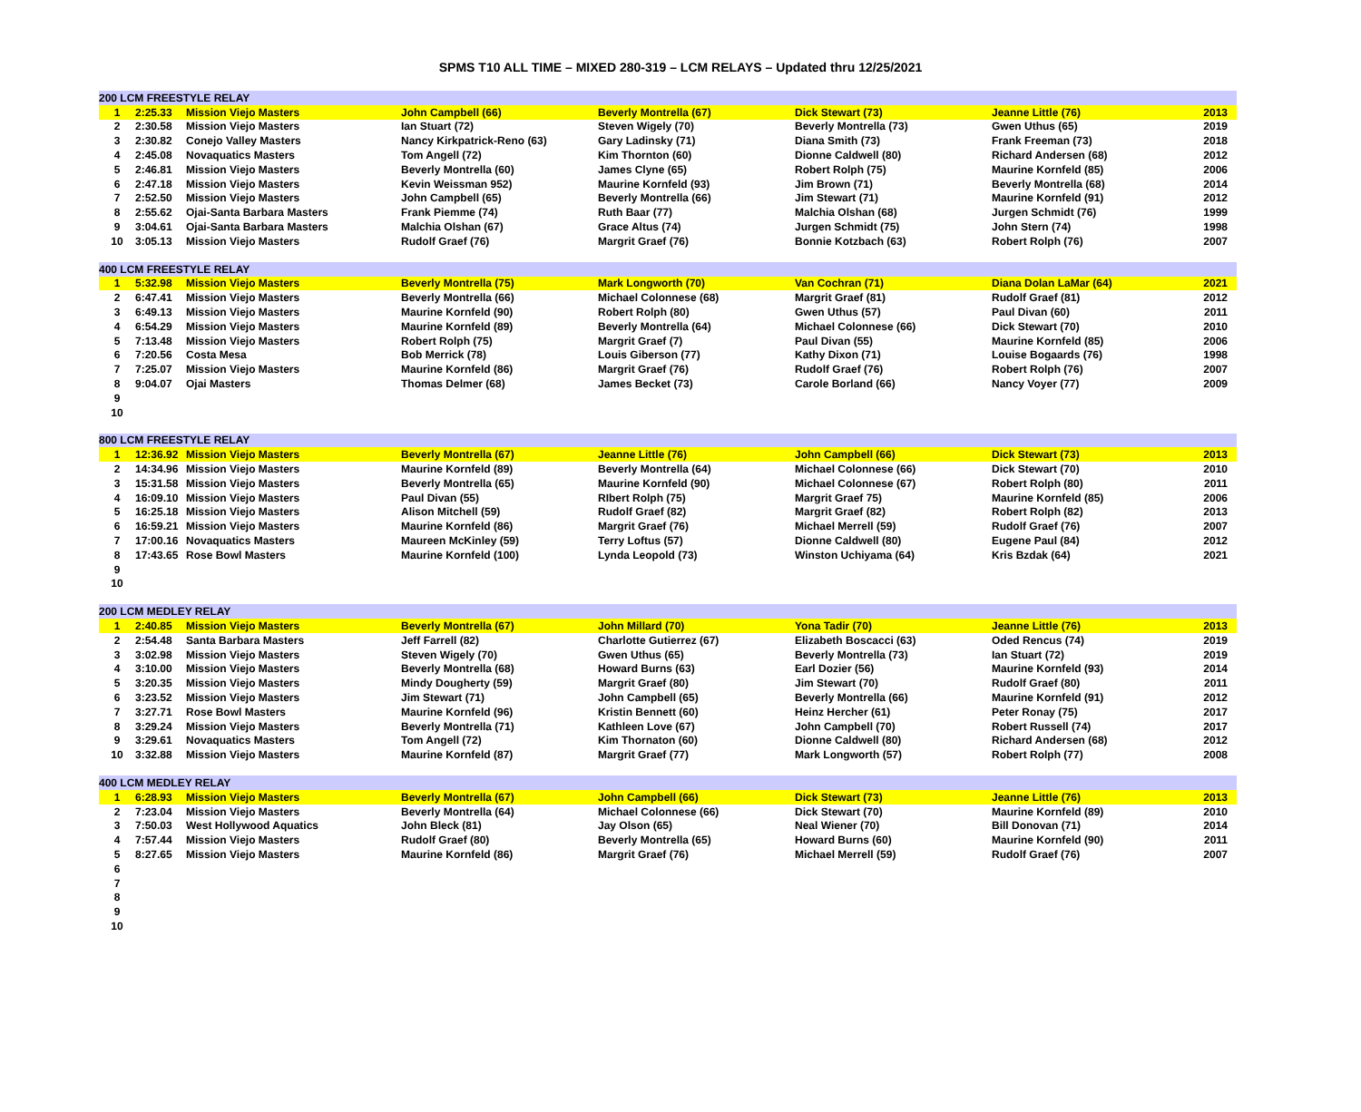SPMS T10 ALL TIME – MIXED 280-319 – LCM RELAYS – Updated thru 12/25/2021
| 200 LCM FREESTYLE RELAY | | | | | | | |
| --- | --- | --- | --- | --- | --- | --- | --- |
| 1 | 2:25.33 | Mission Viejo Masters | John Campbell (66) | Beverly Montrella (67) | Dick Stewart (73) | Jeanne Little (76) | 2013 |
| 2 | 2:30.58 | Mission Viejo Masters | Ian Stuart (72) | Steven Wigely (70) | Beverly Montrella (73) | Gwen Uthus (65) | 2019 |
| 3 | 2:30.82 | Conejo Valley Masters | Nancy Kirkpatrick-Reno (63) | Gary Ladinsky (71) | Diana Smith (73) | Frank Freeman (73) | 2018 |
| 4 | 2:45.08 | Novaquatics Masters | Tom Angell (72) | Kim Thornton (60) | Dionne Caldwell (80) | Richard Andersen (68) | 2012 |
| 5 | 2:46.81 | Mission Viejo Masters | Beverly Montrella (60) | James Clyne (65) | Robert Rolph (75) | Maurine Kornfeld (85) | 2006 |
| 6 | 2:47.18 | Mission Viejo Masters | Kevin Weissman 952) | Maurine Kornfeld (93) | Jim Brown (71) | Beverly Montrella (68) | 2014 |
| 7 | 2:52.50 | Mission Viejo Masters | John Campbell (65) | Beverly Montrella (66) | Jim Stewart (71) | Maurine Kornfeld (91) | 2012 |
| 8 | 2:55.62 | Ojai-Santa Barbara Masters | Frank Piemme (74) | Ruth Baar (77) | Malchia Olshan (68) | Jurgen Schmidt (76) | 1999 |
| 9 | 3:04.61 | Ojai-Santa Barbara Masters | Malchia Olshan (67) | Grace Altus (74) | Jurgen Schmidt (75) | John Stern (74) | 1998 |
| 10 | 3:05.13 | Mission Viejo Masters | Rudolf Graef (76) | Margrit Graef (76) | Bonnie Kotzbach (63) | Robert Rolph (76) | 2007 |
| 400 LCM FREESTYLE RELAY | | | | | | | |
| --- | --- | --- | --- | --- | --- | --- | --- |
| 1 | 5:32.98 | Mission Viejo Masters | Beverly Montrella (75) | Mark Longworth (70) | Van Cochran (71) | Diana Dolan LaMar (64) | 2021 |
| 2 | 6:47.41 | Mission Viejo Masters | Beverly Montrella (66) | Michael Colonnese (68) | Margrit Graef (81) | Rudolf Graef (81) | 2012 |
| 3 | 6:49.13 | Mission Viejo Masters | Maurine Kornfeld (90) | Robert Rolph (80) | Gwen Uthus (57) | Paul Divan (60) | 2011 |
| 4 | 6:54.29 | Mission Viejo Masters | Maurine Kornfeld (89) | Beverly Montrella (64) | Michael Colonnese (66) | Dick Stewart (70) | 2010 |
| 5 | 7:13.48 | Mission Viejo Masters | Robert Rolph (75) | Margrit Graef (7) | Paul Divan (55) | Maurine Kornfeld (85) | 2006 |
| 6 | 7:20.56 | Costa Mesa | Bob Merrick (78) | Louis Giberson (77) | Kathy Dixon (71) | Louise Bogaards (76) | 1998 |
| 7 | 7:25.07 | Mission Viejo Masters | Maurine Kornfeld (86) | Margrit Graef (76) | Rudolf Graef (76) | Robert Rolph (76) | 2007 |
| 8 | 9:04.07 | Ojai Masters | Thomas Delmer (68) | James Becket (73) | Carole Borland (66) | Nancy Voyer (77) | 2009 |
| 9 | | | | | | | |
| 10 | | | | | | | |
| 800 LCM FREESTYLE RELAY | | | | | | | |
| --- | --- | --- | --- | --- | --- | --- | --- |
| 1 | 12:36.92 | Mission Viejo Masters | Beverly Montrella (67) | Jeanne Little (76) | John Campbell (66) | Dick Stewart (73) | 2013 |
| 2 | 14:34.96 | Mission Viejo Masters | Maurine Kornfeld (89) | Beverly Montrella (64) | Michael Colonnese (66) | Dick Stewart (70) | 2010 |
| 3 | 15:31.58 | Mission Viejo Masters | Beverly Montrella (65) | Maurine Kornfeld (90) | Michael Colonnese (67) | Robert Rolph (80) | 2011 |
| 4 | 16:09.10 | Mission Viejo Masters | Paul Divan (55) | RIbert Rolph (75) | Margrit Graef 75) | Maurine Kornfeld (85) | 2006 |
| 5 | 16:25.18 | Mission Viejo Masters | Alison Mitchell (59) | Rudolf Graef (82) | Margrit Graef (82) | Robert Rolph (82) | 2013 |
| 6 | 16:59.21 | Mission Viejo Masters | Maurine Kornfeld (86) | Margrit Graef (76) | Michael Merrell (59) | Rudolf Graef (76) | 2007 |
| 7 | 17:00.16 | Novaquatics Masters | Maureen McKinley (59) | Terry Loftus (57) | Dionne Caldwell (80) | Eugene Paul (84) | 2012 |
| 8 | 17:43.65 | Rose Bowl Masters | Maurine Kornfeld (100) | Lynda Leopold (73) | Winston Uchiyama (64) | Kris Bzdak (64) | 2021 |
| 9 | | | | | | | |
| 10 | | | | | | | |
| 200 LCM MEDLEY RELAY | | | | | | | |
| --- | --- | --- | --- | --- | --- | --- | --- |
| 1 | 2:40.85 | Mission Viejo Masters | Beverly Montrella (67) | John Millard (70) | Yona Tadir (70) | Jeanne Little (76) | 2013 |
| 2 | 2:54.48 | Santa Barbara Masters | Jeff Farrell (82) | Charlotte Gutierrez (67) | Elizabeth Boscacci (63) | Oded Rencus (74) | 2019 |
| 3 | 3:02.98 | Mission Viejo Masters | Steven Wigely (70) | Gwen Uthus (65) | Beverly Montrella (73) | Ian Stuart (72) | 2019 |
| 4 | 3:10.00 | Mission Viejo Masters | Beverly Montrella (68) | Howard Burns (63) | Earl Dozier (56) | Maurine Kornfeld (93) | 2014 |
| 5 | 3:20.35 | Mission Viejo Masters | Mindy Dougherty (59) | Margrit Graef (80) | Jim Stewart (70) | Rudolf Graef (80) | 2011 |
| 6 | 3:23.52 | Mission Viejo Masters | Jim Stewart (71) | John Campbell (65) | Beverly Montrella (66) | Maurine Kornfeld (91) | 2012 |
| 7 | 3:27.71 | Rose Bowl Masters | Maurine Kornfeld (96) | Kristin Bennett (60) | Heinz Hercher (61) | Peter Ronay (75) | 2017 |
| 8 | 3:29.24 | Mission Viejo Masters | Beverly Montrella (71) | Kathleen Love (67) | John Campbell (70) | Robert Russell (74) | 2017 |
| 9 | 3:29.61 | Novaquatics Masters | Tom Angell (72) | Kim Thornaton (60) | Dionne Caldwell (80) | Richard Andersen (68) | 2012 |
| 10 | 3:32.88 | Mission Viejo Masters | Maurine Kornfeld (87) | Margrit Graef (77) | Mark Longworth (57) | Robert Rolph (77) | 2008 |
| 400 LCM MEDLEY RELAY | | | | | | | |
| --- | --- | --- | --- | --- | --- | --- | --- |
| 1 | 6:28.93 | Mission Viejo Masters | Beverly Montrella (67) | John Campbell (66) | Dick Stewart (73) | Jeanne Little (76) | 2013 |
| 2 | 7:23.04 | Mission Viejo Masters | Beverly Montrella (64) | Michael Colonnese (66) | Dick Stewart (70) | Maurine Kornfeld (89) | 2010 |
| 3 | 7:50.03 | West Hollywood Aquatics | John Bleck (81) | Jay Olson (65) | Neal Wiener (70) | Bill Donovan (71) | 2014 |
| 4 | 7:57.44 | Mission Viejo Masters | Rudolf Graef (80) | Beverly Montrella (65) | Howard Burns (60) | Maurine Kornfeld (90) | 2011 |
| 5 | 8:27.65 | Mission Viejo Masters | Maurine Kornfeld (86) | Margrit Graef (76) | Michael Merrell (59) | Rudolf Graef (76) | 2007 |
| 6 | | | | | | | |
| 7 | | | | | | | |
| 8 | | | | | | | |
| 9 | | | | | | | |
| 10 | | | | | | | |